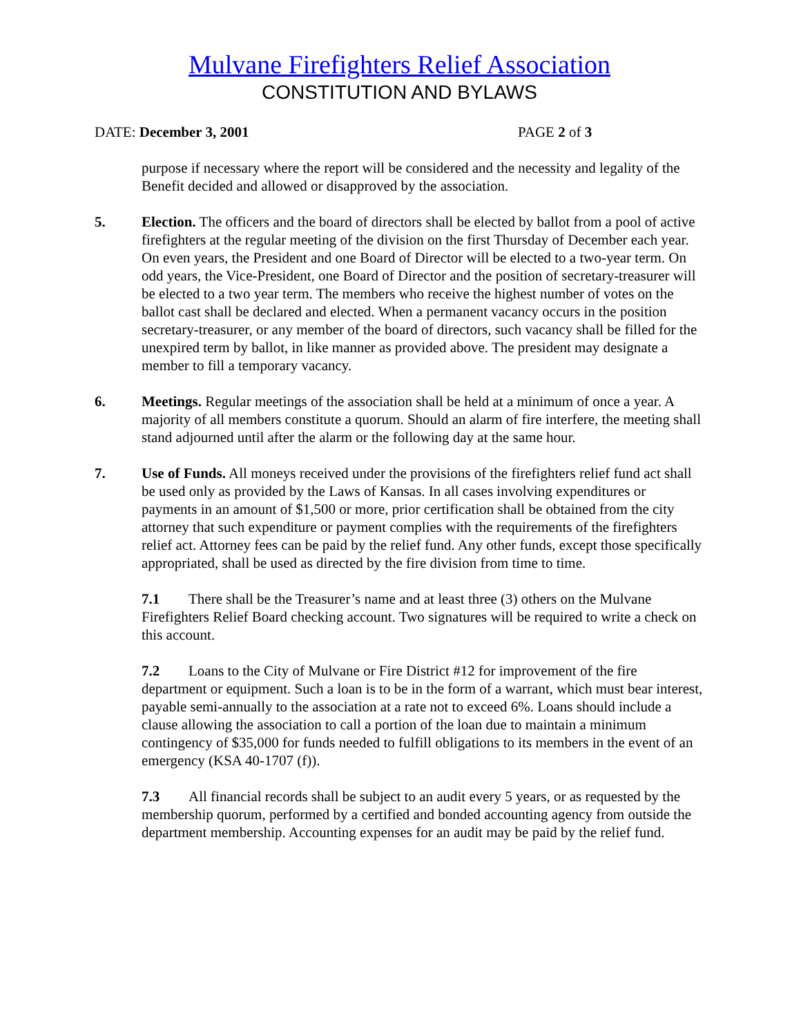Mulvane Firefighters Relief Association
CONSTITUTION AND BYLAWS
DATE: December 3, 2001 PAGE 2 of 3
purpose if necessary where the report will be considered and the necessity and legality of the Benefit decided and allowed or disapproved by the association.
5. Election. The officers and the board of directors shall be elected by ballot from a pool of active firefighters at the regular meeting of the division on the first Thursday of December each year. On even years, the President and one Board of Director will be elected to a two-year term. On odd years, the Vice-President, one Board of Director and the position of secretary-treasurer will be elected to a two year term. The members who receive the highest number of votes on the ballot cast shall be declared and elected. When a permanent vacancy occurs in the position secretary-treasurer, or any member of the board of directors, such vacancy shall be filled for the unexpired term by ballot, in like manner as provided above. The president may designate a member to fill a temporary vacancy.
6. Meetings. Regular meetings of the association shall be held at a minimum of once a year. A majority of all members constitute a quorum. Should an alarm of fire interfere, the meeting shall stand adjourned until after the alarm or the following day at the same hour.
7. Use of Funds. All moneys received under the provisions of the firefighters relief fund act shall be used only as provided by the Laws of Kansas. In all cases involving expenditures or payments in an amount of $1,500 or more, prior certification shall be obtained from the city attorney that such expenditure or payment complies with the requirements of the firefighters relief act. Attorney fees can be paid by the relief fund. Any other funds, except those specifically appropriated, shall be used as directed by the fire division from time to time.
7.1 There shall be the Treasurer’s name and at least three (3) others on the Mulvane Firefighters Relief Board checking account. Two signatures will be required to write a check on this account.
7.2 Loans to the City of Mulvane or Fire District #12 for improvement of the fire department or equipment. Such a loan is to be in the form of a warrant, which must bear interest, payable semi-annually to the association at a rate not to exceed 6%. Loans should include a clause allowing the association to call a portion of the loan due to maintain a minimum contingency of $35,000 for funds needed to fulfill obligations to its members in the event of an emergency (KSA 40-1707 (f)).
7.3 All financial records shall be subject to an audit every 5 years, or as requested by the membership quorum, performed by a certified and bonded accounting agency from outside the department membership. Accounting expenses for an audit may be paid by the relief fund.